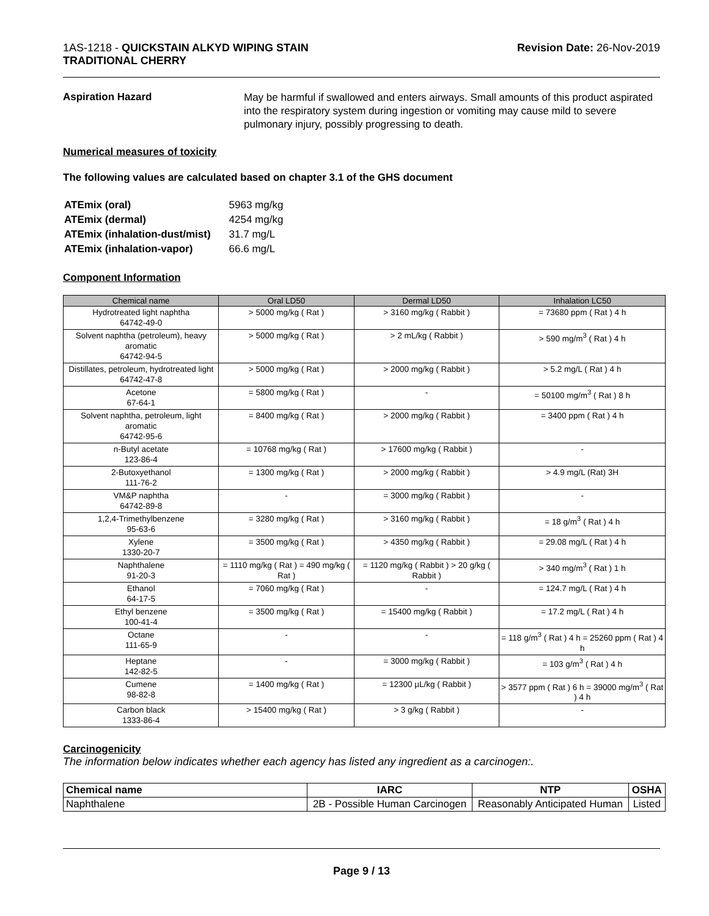1AS-1218 - QUICKSTAIN ALKYD WIPING STAIN
TRADITIONAL CHERRY
Revision Date: 26-Nov-2019
Aspiration Hazard
May be harmful if swallowed and enters airways. Small amounts of this product aspirated into the respiratory system during ingestion or vomiting may cause mild to severe pulmonary injury, possibly progressing to death.
Numerical measures of toxicity
The following values are calculated based on chapter 3.1 of the GHS document
| ATEmix (oral) | 5963 mg/kg |
| ATEmix (dermal) | 4254 mg/kg |
| ATEmix (inhalation-dust/mist) | 31.7 mg/L |
| ATEmix (inhalation-vapor) | 66.6 mg/L |
Component Information
| Chemical name | Oral LD50 | Dermal LD50 | Inhalation LC50 |
| --- | --- | --- | --- |
| Hydrotreated light naphtha 64742-49-0 | > 5000 mg/kg ( Rat ) | > 3160 mg/kg ( Rabbit ) | = 73680 ppm ( Rat ) 4 h |
| Solvent naphtha (petroleum), heavy aromatic 64742-94-5 | > 5000 mg/kg ( Rat ) | > 2 mL/kg ( Rabbit ) | > 590 mg/m<sup>3</sup> ( Rat ) 4 h |
| Distillates, petroleum, hydrotreated light 64742-47-8 | > 5000 mg/kg ( Rat ) | > 2000 mg/kg ( Rabbit ) | > 5.2 mg/L ( Rat ) 4 h |
| Acetone 67-64-1 | = 5800 mg/kg ( Rat ) | - | = 50100 mg/m<sup>3</sup> ( Rat ) 8 h |
| Solvent naphtha, petroleum, light aromatic 64742-95-6 | = 8400 mg/kg ( Rat ) | > 2000 mg/kg ( Rabbit ) | = 3400 ppm ( Rat ) 4 h |
| n-Butyl acetate 123-86-4 | = 10768 mg/kg ( Rat ) | > 17600 mg/kg ( Rabbit ) | - |
| 2-Butoxyethanol 111-76-2 | = 1300 mg/kg ( Rat ) | > 2000 mg/kg ( Rabbit ) | > 4.9 mg/L (Rat) 3H |
| VM&P naphtha 64742-89-8 | - | = 3000 mg/kg ( Rabbit ) | - |
| 1,2,4-Trimethylbenzene 95-63-6 | = 3280 mg/kg ( Rat ) | > 3160 mg/kg ( Rabbit ) | = 18 g/m<sup>3</sup> ( Rat ) 4 h |
| Xylene 1330-20-7 | = 3500 mg/kg ( Rat ) | > 4350 mg/kg ( Rabbit ) | = 29.08 mg/L ( Rat ) 4 h |
| Naphthalene 91-20-3 | = 1110 mg/kg ( Rat ) = 490 mg/kg ( Rat ) | = 1120 mg/kg ( Rabbit ) > 20 g/kg ( Rabbit ) | > 340 mg/m<sup>3</sup> ( Rat ) 1 h |
| Ethanol 64-17-5 | = 7060 mg/kg ( Rat ) | - | = 124.7 mg/L ( Rat ) 4 h |
| Ethyl benzene 100-41-4 | = 3500 mg/kg ( Rat ) | = 15400 mg/kg ( Rabbit ) | = 17.2 mg/L ( Rat ) 4 h |
| Octane 111-65-9 | - | - | = 118 g/m<sup>3</sup> ( Rat ) 4 h = 25260 ppm ( Rat ) 4 h |
| Heptane 142-82-5 | - | = 3000 mg/kg ( Rabbit ) | = 103 g/m<sup>3</sup> ( Rat ) 4 h |
| Cumene 98-82-8 | = 1400 mg/kg ( Rat ) | = 12300 µL/kg ( Rabbit ) | > 3577 ppm ( Rat ) 6 h = 39000 mg/m<sup>3</sup> ( Rat ) 4 h |
| Carbon black 1333-86-4 | > 15400 mg/kg ( Rat ) | > 3 g/kg ( Rabbit ) | - |
Carcinogenicity
The information below indicates whether each agency has listed any ingredient as a carcinogen:.
| Chemical name | IARC | NTP | OSHA |
| --- | --- | --- | --- |
| Naphthalene | 2B - Possible Human Carcinogen | Reasonably Anticipated Human | Listed |
Page 9 / 13